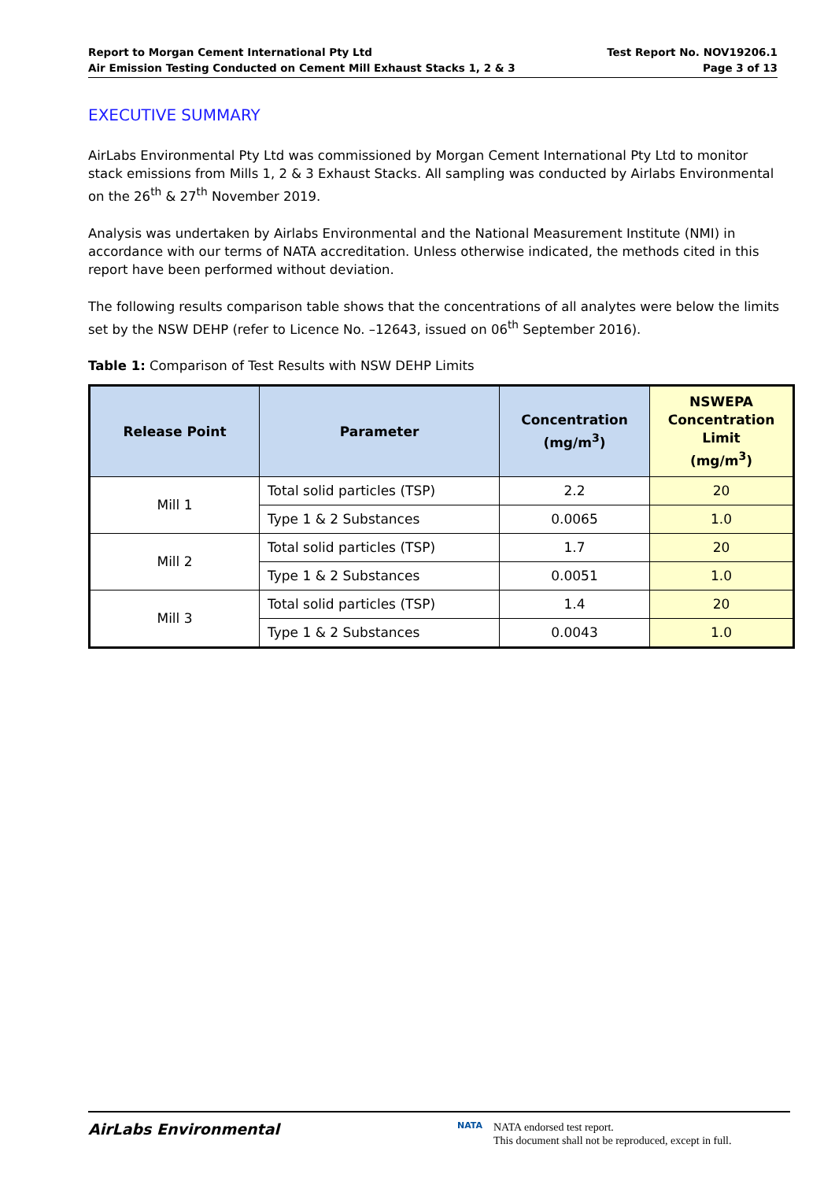Report to Morgan Cement International Pty Ltd
Air Emission Testing Conducted on Cement Mill Exhaust Stacks 1, 2 & 3
Test Report No. NOV19206.1
Page 3 of 13
EXECUTIVE SUMMARY
AirLabs Environmental Pty Ltd was commissioned by Morgan Cement International Pty Ltd to monitor stack emissions from Mills 1, 2 & 3 Exhaust Stacks. All sampling was conducted by Airlabs Environmental on the 26<sup>th</sup> & 27<sup>th</sup> November 2019.
Analysis was undertaken by Airlabs Environmental and the National Measurement Institute (NMI) in accordance with our terms of NATA accreditation. Unless otherwise indicated, the methods cited in this report have been performed without deviation.
The following results comparison table shows that the concentrations of all analytes were below the limits set by the NSW DEHP (refer to Licence No. –12643, issued on 06<sup>th</sup> September 2016).
Table 1: Comparison of Test Results with NSW DEHP Limits
| Release Point | Parameter | Concentration (mg/m<sup>3</sup>) | NSWEPA Concentration Limit (mg/m<sup>3</sup>) |
| --- | --- | --- | --- |
| Mill 1 | Total solid particles (TSP) | 2.2 | 20 |
| | Type 1 & 2 Substances | 0.0065 | 1.0 |
| Mill 2 | Total solid particles (TSP) | 1.7 | 20 |
| | Type 1 & 2 Substances | 0.0051 | 1.0 |
| Mill 3 | Total solid particles (TSP) | 1.4 | 20 |
| | Type 1 & 2 Substances | 0.0043 | 1.0 |
AirLabs Environmental
NATA
NATA endorsed test report.
This document shall not be reproduced, except in full.